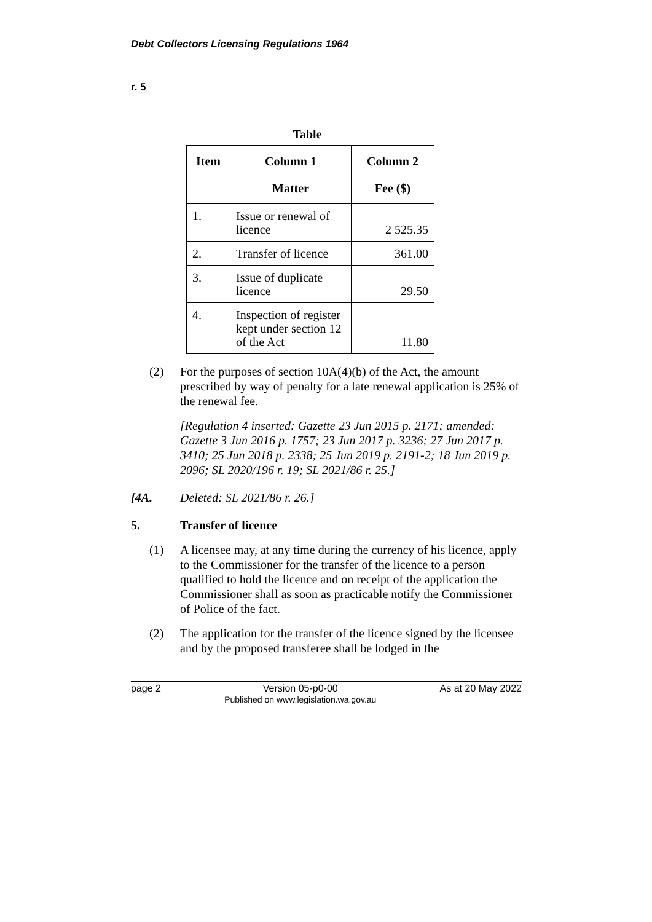Debt Collectors Licensing Regulations 1964
r. 5
Table
| Item | Column 1 Matter | Column 2 Fee ($) |
| --- | --- | --- |
| 1. | Issue or renewal of licence | 2 525.35 |
| 2. | Transfer of licence | 361.00 |
| 3. | Issue of duplicate licence | 29.50 |
| 4. | Inspection of register kept under section 12 of the Act | 11.80 |
(2) For the purposes of section 10A(4)(b) of the Act, the amount prescribed by way of penalty for a late renewal application is 25% of the renewal fee.
[Regulation 4 inserted: Gazette 23 Jun 2015 p. 2171; amended: Gazette 3 Jun 2016 p. 1757; 23 Jun 2017 p. 3236; 27 Jun 2017 p. 3410; 25 Jun 2018 p. 2338; 25 Jun 2019 p. 2191-2; 18 Jun 2019 p. 2096; SL 2020/196 r. 19; SL 2021/86 r. 25.]
[4A. Deleted: SL 2021/86 r. 26.]
5. Transfer of licence
(1) A licensee may, at any time during the currency of his licence, apply to the Commissioner for the transfer of the licence to a person qualified to hold the licence and on receipt of the application the Commissioner shall as soon as practicable notify the Commissioner of Police of the fact.
(2) The application for the transfer of the licence signed by the licensee and by the proposed transferee shall be lodged in the
page 2 Version 05-p0-00
Published on www.legislation.wa.gov.au As at 20 May 2022